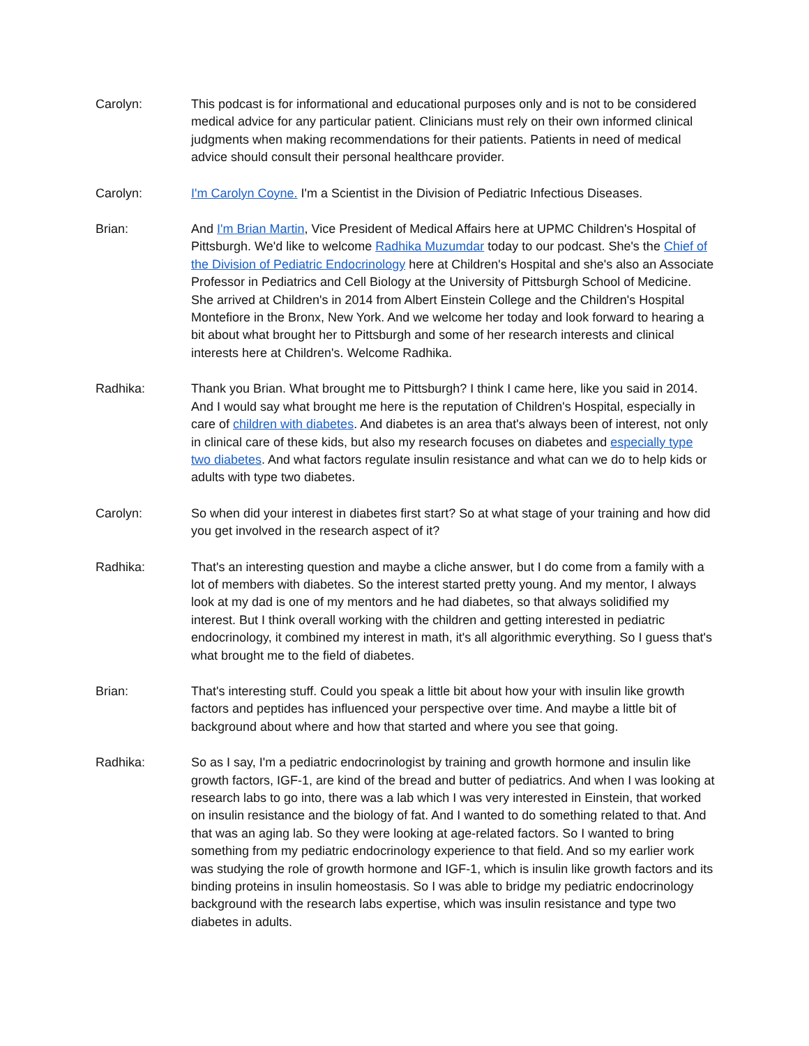Carolyn: This podcast is for informational and educational purposes only and is not to be considered medical advice for any particular patient. Clinicians must rely on their own informed clinical judgments when making recommendations for their patients. Patients in need of medical advice should consult their personal healthcare provider.
Carolyn: I'm Carolyn Coyne. I'm a Scientist in the Division of Pediatric Infectious Diseases.
Brian: And I'm Brian Martin, Vice President of Medical Affairs here at UPMC Children's Hospital of Pittsburgh. We'd like to welcome Radhika Muzumdar today to our podcast. She's the Chief of the Division of Pediatric Endocrinology here at Children's Hospital and she's also an Associate Professor in Pediatrics and Cell Biology at the University of Pittsburgh School of Medicine. She arrived at Children's in 2014 from Albert Einstein College and the Children's Hospital Montefiore in the Bronx, New York. And we welcome her today and look forward to hearing a bit about what brought her to Pittsburgh and some of her research interests and clinical interests here at Children's. Welcome Radhika.
Radhika: Thank you Brian. What brought me to Pittsburgh? I think I came here, like you said in 2014. And I would say what brought me here is the reputation of Children's Hospital, especially in care of children with diabetes. And diabetes is an area that's always been of interest, not only in clinical care of these kids, but also my research focuses on diabetes and especially type two diabetes. And what factors regulate insulin resistance and what can we do to help kids or adults with type two diabetes.
Carolyn: So when did your interest in diabetes first start? So at what stage of your training and how did you get involved in the research aspect of it?
Radhika: That's an interesting question and maybe a cliche answer, but I do come from a family with a lot of members with diabetes. So the interest started pretty young. And my mentor, I always look at my dad is one of my mentors and he had diabetes, so that always solidified my interest. But I think overall working with the children and getting interested in pediatric endocrinology, it combined my interest in math, it's all algorithmic everything. So I guess that's what brought me to the field of diabetes.
Brian: That's interesting stuff. Could you speak a little bit about how your with insulin like growth factors and peptides has influenced your perspective over time. And maybe a little bit of background about where and how that started and where you see that going.
Radhika: So as I say, I'm a pediatric endocrinologist by training and growth hormone and insulin like growth factors, IGF-1, are kind of the bread and butter of pediatrics. And when I was looking at research labs to go into, there was a lab which I was very interested in Einstein, that worked on insulin resistance and the biology of fat. And I wanted to do something related to that. And that was an aging lab. So they were looking at age-related factors. So I wanted to bring something from my pediatric endocrinology experience to that field. And so my earlier work was studying the role of growth hormone and IGF-1, which is insulin like growth factors and its binding proteins in insulin homeostasis. So I was able to bridge my pediatric endocrinology background with the research labs expertise, which was insulin resistance and type two diabetes in adults.